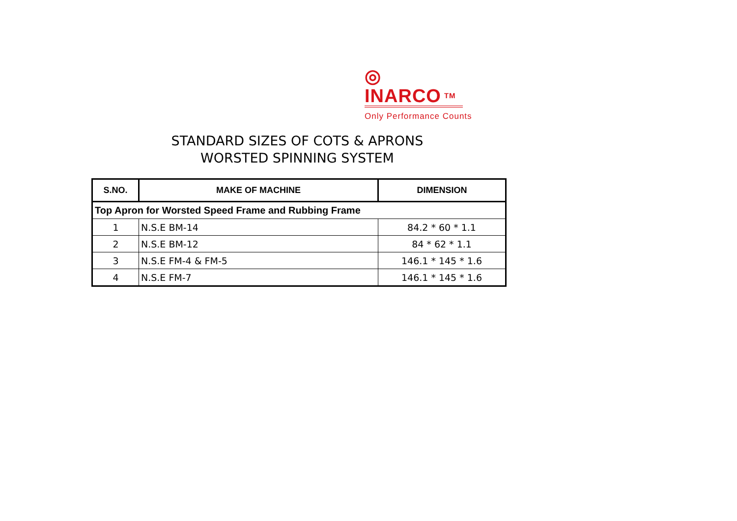◎
INARCO TM
Only Performance Counts
STANDARD SIZES OF COTS & APRONS
WORSTED SPINNING SYSTEM
| S.NO. | MAKE OF MACHINE | DIMENSION |
| --- | --- | --- |
| Top Apron for Worsted Speed Frame and Rubbing Frame | | |
| 1 | N.S.E BM-14 | 84.2 * 60 * 1.1 |
| 2 | N.S.E BM-12 | 84 * 62 * 1.1 |
| 3 | N.S.E FM-4 & FM-5 | 146.1 * 145 * 1.6 |
| 4 | N.S.E FM-7 | 146.1 * 145 * 1.6 |